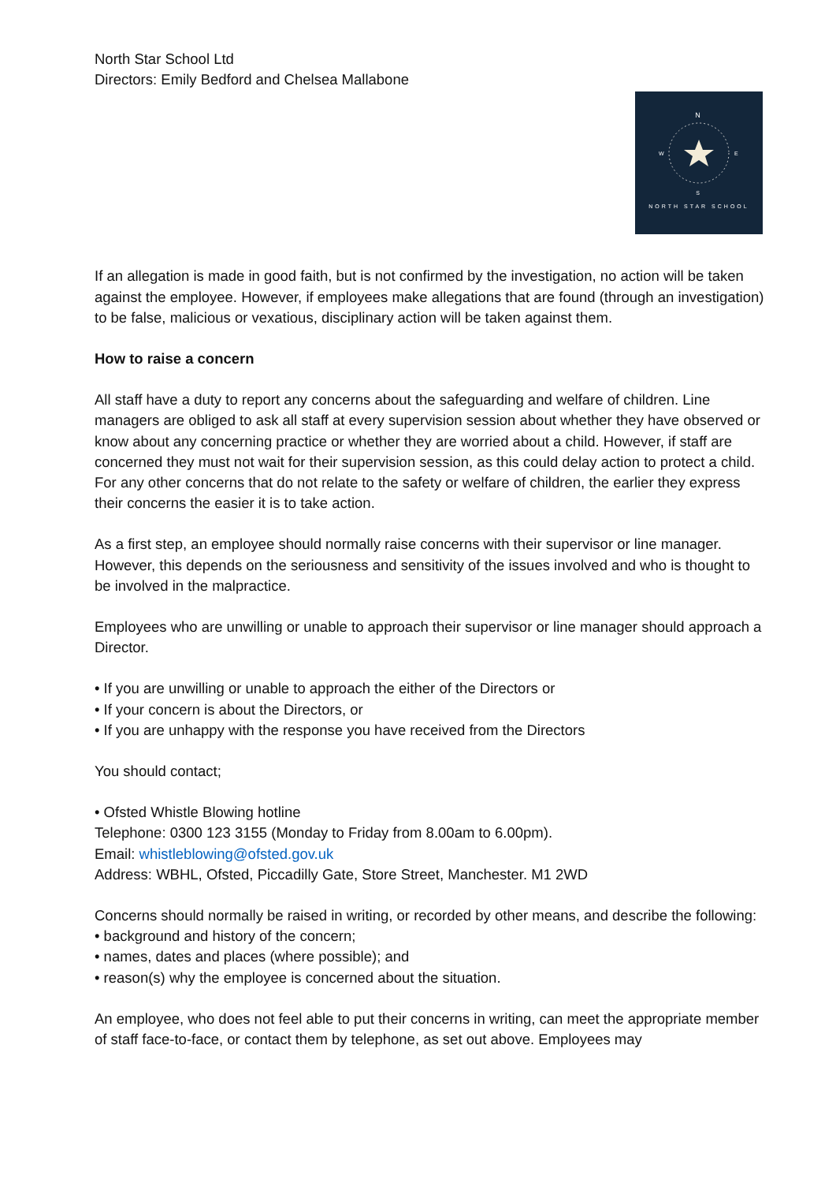North Star School Ltd
Directors: Emily Bedford and Chelsea Mallabone
N
S
W
E
NORTH STAR SCHOOL
If an allegation is made in good faith, but is not confirmed by the investigation, no action will be taken against the employee. However, if employees make allegations that are found (through an investigation) to be false, malicious or vexatious, disciplinary action will be taken against them.
How to raise a concern
All staff have a duty to report any concerns about the safeguarding and welfare of children. Line managers are obliged to ask all staff at every supervision session about whether they have observed or know about any concerning practice or whether they are worried about a child. However, if staff are concerned they must not wait for their supervision session, as this could delay action to protect a child. For any other concerns that do not relate to the safety or welfare of children, the earlier they express their concerns the easier it is to take action.
As a first step, an employee should normally raise concerns with their supervisor or line manager. However, this depends on the seriousness and sensitivity of the issues involved and who is thought to be involved in the malpractice.
Employees who are unwilling or unable to approach their supervisor or line manager should approach a Director.
• If you are unwilling or unable to approach the either of the Directors or
• If your concern is about the Directors, or
• If you are unhappy with the response you have received from the Directors
You should contact;
• Ofsted Whistle Blowing hotline
Telephone: 0300 123 3155 (Monday to Friday from 8.00am to 6.00pm).
Email: whistleblowing@ofsted.gov.uk
Address: WBHL, Ofsted, Piccadilly Gate, Store Street, Manchester. M1 2WD
Concerns should normally be raised in writing, or recorded by other means, and describe the following:
• background and history of the concern;
• names, dates and places (where possible); and
• reason(s) why the employee is concerned about the situation.
An employee, who does not feel able to put their concerns in writing, can meet the appropriate member of staff face-to-face, or contact them by telephone, as set out above. Employees may